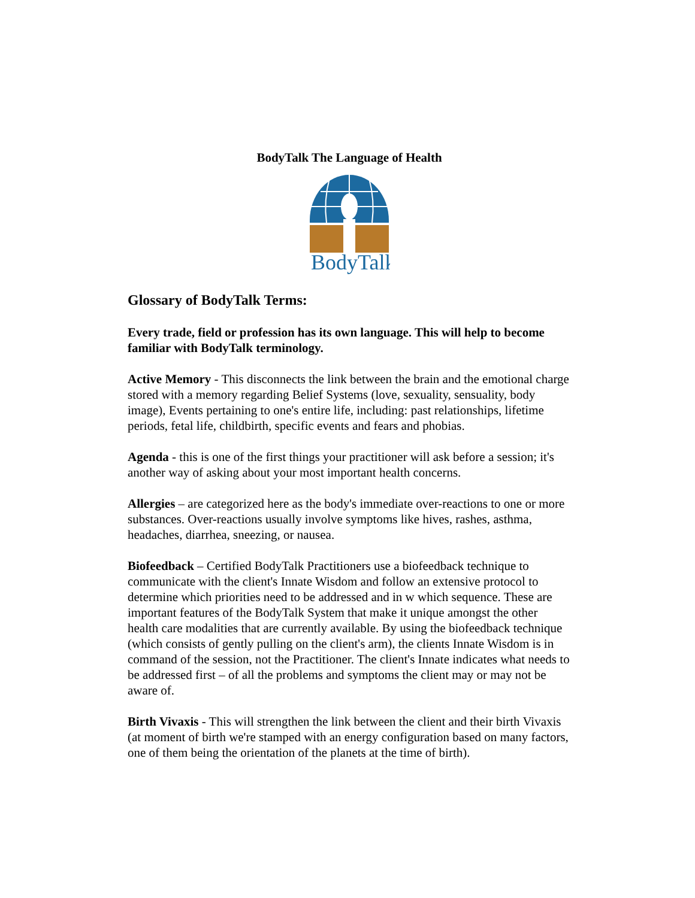BodyTalk The Language of Health
BodyTalk
Glossary of BodyTalk Terms:
Every trade, field or profession has its own language. This will help to become familiar with BodyTalk terminology.
Active Memory - This disconnects the link between the brain and the emotional charge stored with a memory regarding Belief Systems (love, sexuality, sensuality, body image), Events pertaining to one's entire life, including: past relationships, lifetime periods, fetal life, childbirth, specific events and fears and phobias.
Agenda - this is one of the first things your practitioner will ask before a session; it's another way of asking about your most important health concerns.
Allergies – are categorized here as the body's immediate over-reactions to one or more substances. Over-reactions usually involve symptoms like hives, rashes, asthma, headaches, diarrhea, sneezing, or nausea.
Biofeedback – Certified BodyTalk Practitioners use a biofeedback technique to communicate with the client's Innate Wisdom and follow an extensive protocol to determine which priorities need to be addressed and in w which sequence. These are important features of the BodyTalk System that make it unique amongst the other health care modalities that are currently available. By using the biofeedback technique (which consists of gently pulling on the client's arm), the clients Innate Wisdom is in command of the session, not the Practitioner. The client's Innate indicates what needs to be addressed first – of all the problems and symptoms the client may or may not be aware of.
Birth Vivaxis - This will strengthen the link between the client and their birth Vivaxis (at moment of birth we're stamped with an energy configuration based on many factors, one of them being the orientation of the planets at the time of birth).